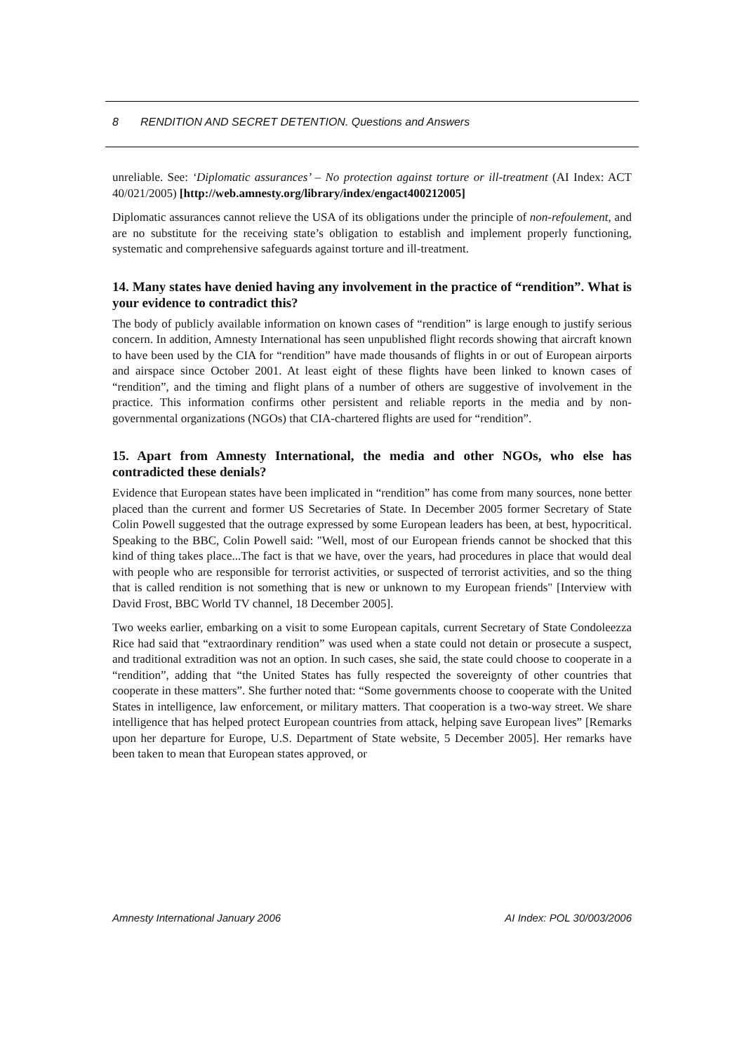8 RENDITION AND SECRET DETENTION. Questions and Answers
unreliable. See: ‘Diplomatic assurances’ – No protection against torture or ill-treatment (AI Index: ACT 40/021/2005) [http://web.amnesty.org/library/index/engact400212005]
Diplomatic assurances cannot relieve the USA of its obligations under the principle of non-refoulement, and are no substitute for the receiving state’s obligation to establish and implement properly functioning, systematic and comprehensive safeguards against torture and ill-treatment.
14. Many states have denied having any involvement in the practice of “rendition”. What is your evidence to contradict this?
The body of publicly available information on known cases of “rendition” is large enough to justify serious concern. In addition, Amnesty International has seen unpublished flight records showing that aircraft known to have been used by the CIA for “rendition” have made thousands of flights in or out of European airports and airspace since October 2001. At least eight of these flights have been linked to known cases of “rendition”, and the timing and flight plans of a number of others are suggestive of involvement in the practice. This information confirms other persistent and reliable reports in the media and by non-governmental organizations (NGOs) that CIA-chartered flights are used for “rendition”.
15. Apart from Amnesty International, the media and other NGOs, who else has contradicted these denials?
Evidence that European states have been implicated in “rendition” has come from many sources, none better placed than the current and former US Secretaries of State. In December 2005 former Secretary of State Colin Powell suggested that the outrage expressed by some European leaders has been, at best, hypocritical. Speaking to the BBC, Colin Powell said: "Well, most of our European friends cannot be shocked that this kind of thing takes place...The fact is that we have, over the years, had procedures in place that would deal with people who are responsible for terrorist activities, or suspected of terrorist activities, and so the thing that is called rendition is not something that is new or unknown to my European friends" [Interview with David Frost, BBC World TV channel, 18 December 2005].
Two weeks earlier, embarking on a visit to some European capitals, current Secretary of State Condoleezza Rice had said that “extraordinary rendition” was used when a state could not detain or prosecute a suspect, and traditional extradition was not an option. In such cases, she said, the state could choose to cooperate in a “rendition”, adding that “the United States has fully respected the sovereignty of other countries that cooperate in these matters”. She further noted that: “Some governments choose to cooperate with the United States in intelligence, law enforcement, or military matters. That cooperation is a two-way street. We share intelligence that has helped protect European countries from attack, helping save European lives” [Remarks upon her departure for Europe, U.S. Department of State website, 5 December 2005]. Her remarks have been taken to mean that European states approved, or
Amnesty International January 2006 AI Index: POL 30/003/2006